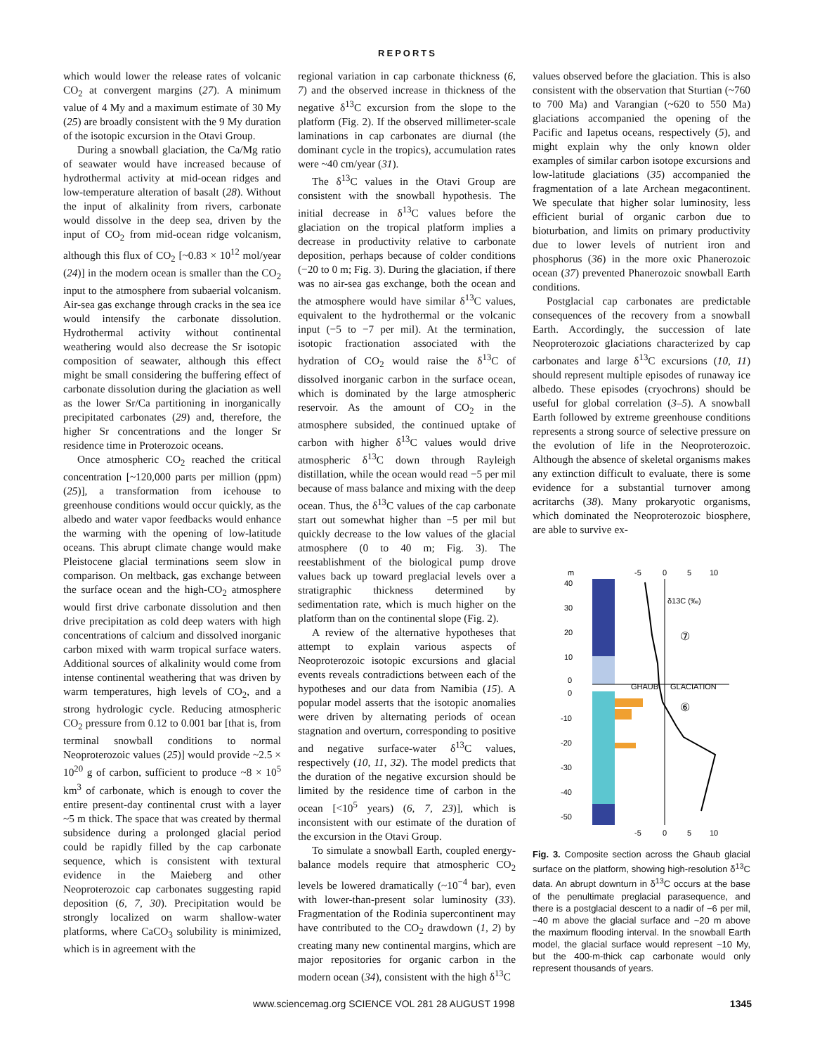REPORTS
which would lower the release rates of volcanic CO<sub>2</sub> at convergent margins (27). A minimum value of 4 My and a maximum estimate of 30 My (25) are broadly consistent with the 9 My duration of the isotopic excursion in the Otavi Group.
During a snowball glaciation, the Ca/Mg ratio of seawater would have increased because of hydrothermal activity at mid-ocean ridges and low-temperature alteration of basalt (28). Without the input of alkalinity from rivers, carbonate would dissolve in the deep sea, driven by the input of CO<sub>2</sub> from mid-ocean ridge volcanism, although this flux of CO<sub>2</sub> [~0.83 × 10<sup>12</sup> mol/year (24)] in the modern ocean is smaller than the CO<sub>2</sub> input to the atmosphere from subaerial volcanism. Air-sea gas exchange through cracks in the sea ice would intensify the carbonate dissolution. Hydrothermal activity without continental weathering would also decrease the Sr isotopic composition of seawater, although this effect might be small considering the buffering effect of carbonate dissolution during the glaciation as well as the lower Sr/Ca partitioning in inorganically precipitated carbonates (29) and, therefore, the higher Sr concentrations and the longer Sr residence time in Proterozoic oceans.
Once atmospheric CO<sub>2</sub> reached the critical concentration [~120,000 parts per million (ppm) (25)], a transformation from icehouse to greenhouse conditions would occur quickly, as the albedo and water vapor feedbacks would enhance the warming with the opening of low-latitude oceans. This abrupt climate change would make Pleistocene glacial terminations seem slow in comparison. On meltback, gas exchange between the surface ocean and the high-CO<sub>2</sub> atmosphere would first drive carbonate dissolution and then drive precipitation as cold deep waters with high concentrations of calcium and dissolved inorganic carbon mixed with warm tropical surface waters. Additional sources of alkalinity would come from intense continental weathering that was driven by warm temperatures, high levels of CO<sub>2</sub>, and a strong hydrologic cycle. Reducing atmospheric CO<sub>2</sub> pressure from 0.12 to 0.001 bar [that is, from terminal snowball conditions to normal Neoproterozoic values (25)] would provide ~2.5 × 10<sup>20</sup> g of carbon, sufficient to produce ~8 × 10<sup>5</sup> km<sup>3</sup> of carbonate, which is enough to cover the entire present-day continental crust with a layer ~5 m thick. The space that was created by thermal subsidence during a prolonged glacial period could be rapidly filled by the cap carbonate sequence, which is consistent with textural evidence in the Maieberg and other Neoproterozoic cap carbonates suggesting rapid deposition (6, 7, 30). Precipitation would be strongly localized on warm shallow-water platforms, where CaCO<sub>3</sub> solubility is minimized, which is in agreement with the
regional variation in cap carbonate thickness (6, 7) and the observed increase in thickness of the negative δ<sup>13</sup>C excursion from the slope to the platform (Fig. 2). If the observed millimeter-scale laminations in cap carbonates are diurnal (the dominant cycle in the tropics), accumulation rates were ~40 cm/year (31).
The δ<sup>13</sup>C values in the Otavi Group are consistent with the snowball hypothesis. The initial decrease in δ<sup>13</sup>C values before the glaciation on the tropical platform implies a decrease in productivity relative to carbonate deposition, perhaps because of colder conditions (−20 to 0 m; Fig. 3). During the glaciation, if there was no air-sea gas exchange, both the ocean and the atmosphere would have similar δ<sup>13</sup>C values, equivalent to the hydrothermal or the volcanic input (−5 to −7 per mil). At the termination, isotopic fractionation associated with the hydration of CO<sub>2</sub> would raise the δ<sup>13</sup>C of dissolved inorganic carbon in the surface ocean, which is dominated by the large atmospheric reservoir. As the amount of CO<sub>2</sub> in the atmosphere subsided, the continued uptake of carbon with higher δ<sup>13</sup>C values would drive atmospheric δ<sup>13</sup>C down through Rayleigh distillation, while the ocean would read −5 per mil because of mass balance and mixing with the deep ocean. Thus, the δ<sup>13</sup>C values of the cap carbonate start out somewhat higher than −5 per mil but quickly decrease to the low values of the glacial atmosphere (0 to 40 m; Fig. 3). The reestablishment of the biological pump drove values back up toward preglacial levels over a stratigraphic thickness determined by sedimentation rate, which is much higher on the platform than on the continental slope (Fig. 2).
A review of the alternative hypotheses that attempt to explain various aspects of Neoproterozoic isotopic excursions and glacial events reveals contradictions between each of the hypotheses and our data from Namibia (15). A popular model asserts that the isotopic anomalies were driven by alternating periods of ocean stagnation and overturn, corresponding to positive and negative surface-water δ<sup>13</sup>C values, respectively (10, 11, 32). The model predicts that the duration of the negative excursion should be limited by the residence time of carbon in the ocean [<10<sup>5</sup> years) (6, 7, 23)], which is inconsistent with our estimate of the duration of the excursion in the Otavi Group.
To simulate a snowball Earth, coupled energy-balance models require that atmospheric CO<sub>2</sub> levels be lowered dramatically (~10<sup>−4</sup> bar), even with lower-than-present solar luminosity (33). Fragmentation of the Rodinia supercontinent may have contributed to the CO<sub>2</sub> drawdown (1, 2) by creating many new continental margins, which are major repositories for organic carbon in the modern ocean (34), consistent with the high δ<sup>13</sup>C
values observed before the glaciation. This is also consistent with the observation that Sturtian (~760 to 700 Ma) and Varangian (~620 to 550 Ma) glaciations accompanied the opening of the Pacific and Iapetus oceans, respectively (5), and might explain why the only known older examples of similar carbon isotope excursions and low-latitude glaciations (35) accompanied the fragmentation of a late Archean megacontinent. We speculate that higher solar luminosity, less efficient burial of organic carbon due to bioturbation, and limits on primary productivity due to lower levels of nutrient iron and phosphorus (36) in the more oxic Phanerozoic ocean (37) prevented Phanerozoic snowball Earth conditions.
Postglacial cap carbonates are predictable consequences of the recovery from a snowball Earth. Accordingly, the succession of late Neoproterozoic glaciations characterized by cap carbonates and large δ<sup>13</sup>C excursions (10, 11) should represent multiple episodes of runaway ice albedo. These episodes (cryochrons) should be useful for global correlation (3–5). A snowball Earth followed by extreme greenhouse conditions represents a strong source of selective pressure on the evolution of life in the Neoproterozoic. Although the absence of skeletal organisms makes any extinction difficult to evaluate, there is some evidence for a substantial turnover among acritarchs (38). Many prokaryotic organisms, which dominated the Neoproterozoic biosphere, are able to survive ex-
m
-5
0
5
10
40
30
20
10
0
0
-10
-20
-30
-40
-50
δ13C (‰)
⑦
⑥
GHAUB
GLACIATION
-5
0
5
10
Fig. 3. Composite section across the Ghaub glacial surface on the platform, showing high-resolution δ<sup>13</sup>C data. An abrupt downturn in δ<sup>13</sup>C occurs at the base of the penultimate preglacial parasequence, and there is a postglacial descent to a nadir of −6 per mil, ~40 m above the glacial surface and ~20 m above the maximum flooding interval. In the snowball Earth model, the glacial surface would represent ~10 My, but the 400-m-thick cap carbonate would only represent thousands of years.
www.sciencemag.org SCIENCE VOL 281 28 AUGUST 1998 1345